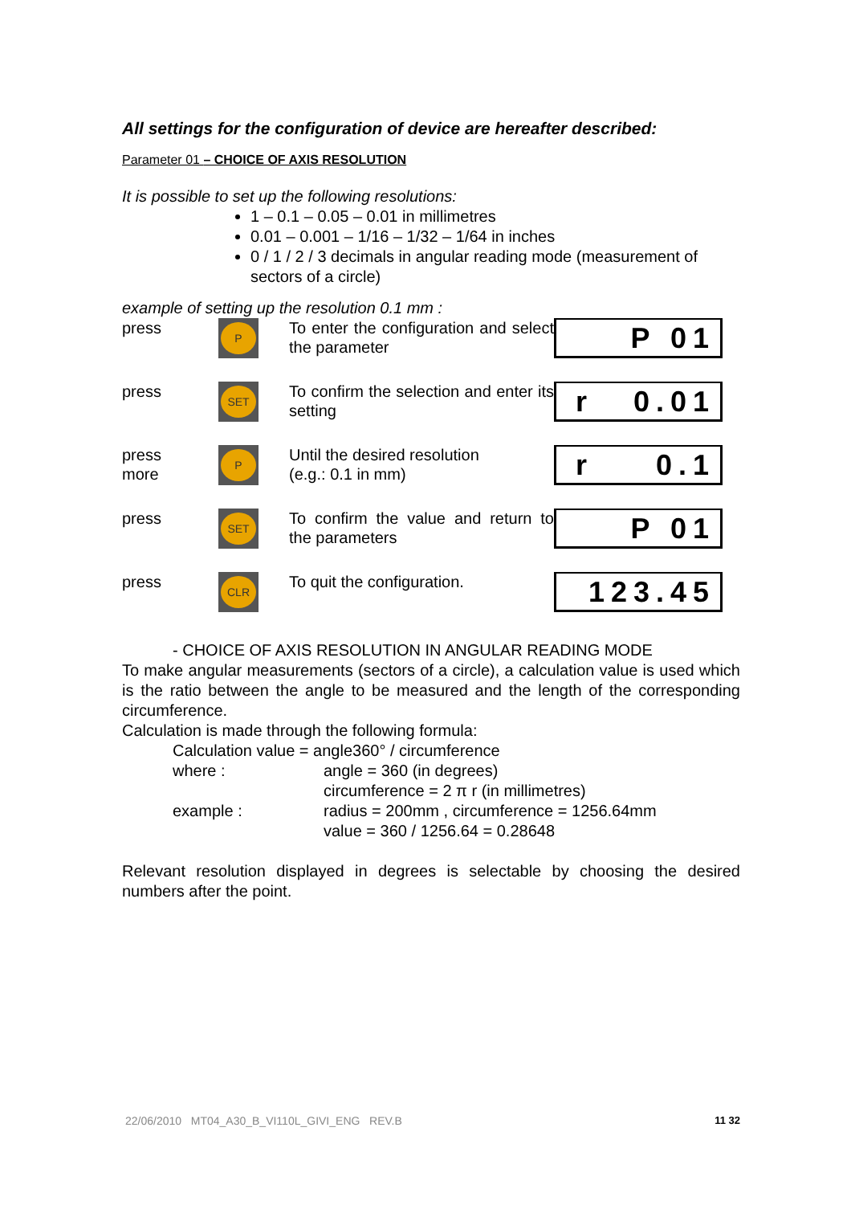All settings for the configuration of device are hereafter described:
Parameter 01 – CHOICE OF AXIS RESOLUTION
It is possible to set up the following resolutions:
1 – 0.1 – 0.05 – 0.01 in millimetres
0.01 – 0.001 – 1/16 – 1/32 – 1/64 in inches
0 / 1 / 2 / 3 decimals in angular reading mode (measurement of sectors of a circle)
example of setting up the resolution 0.1 mm :
press
P
To enter the configuration and select the parameter
P 01
press
SET
To confirm the selection and enter its setting
r 0.01
press
more
P
Until the desired resolution
(e.g.: 0.1 in mm)
r 0.1
press
SET
To confirm the value and return to the parameters
P 01
press
CLR
To quit the configuration.
123.45
- CHOICE OF AXIS RESOLUTION IN ANGULAR READING MODE
To make angular measurements (sectors of a circle), a calculation value is used which is the ratio between the angle to be measured and the length of the corresponding circumference.
Calculation is made through the following formula:
Calculation value = angle360° / circumference
where : angle = 360 (in degrees)
circumference = 2 π r (in millimetres)
example : radius = 200mm , circumference = 1256.64mm
value = 360 / 1256.64 = 0.28648
Relevant resolution displayed in degrees is selectable by choosing the desired numbers after the point.
22/06/2010 MT04_A30_B_VI110L_GIVI_ENG REV.B 11 32